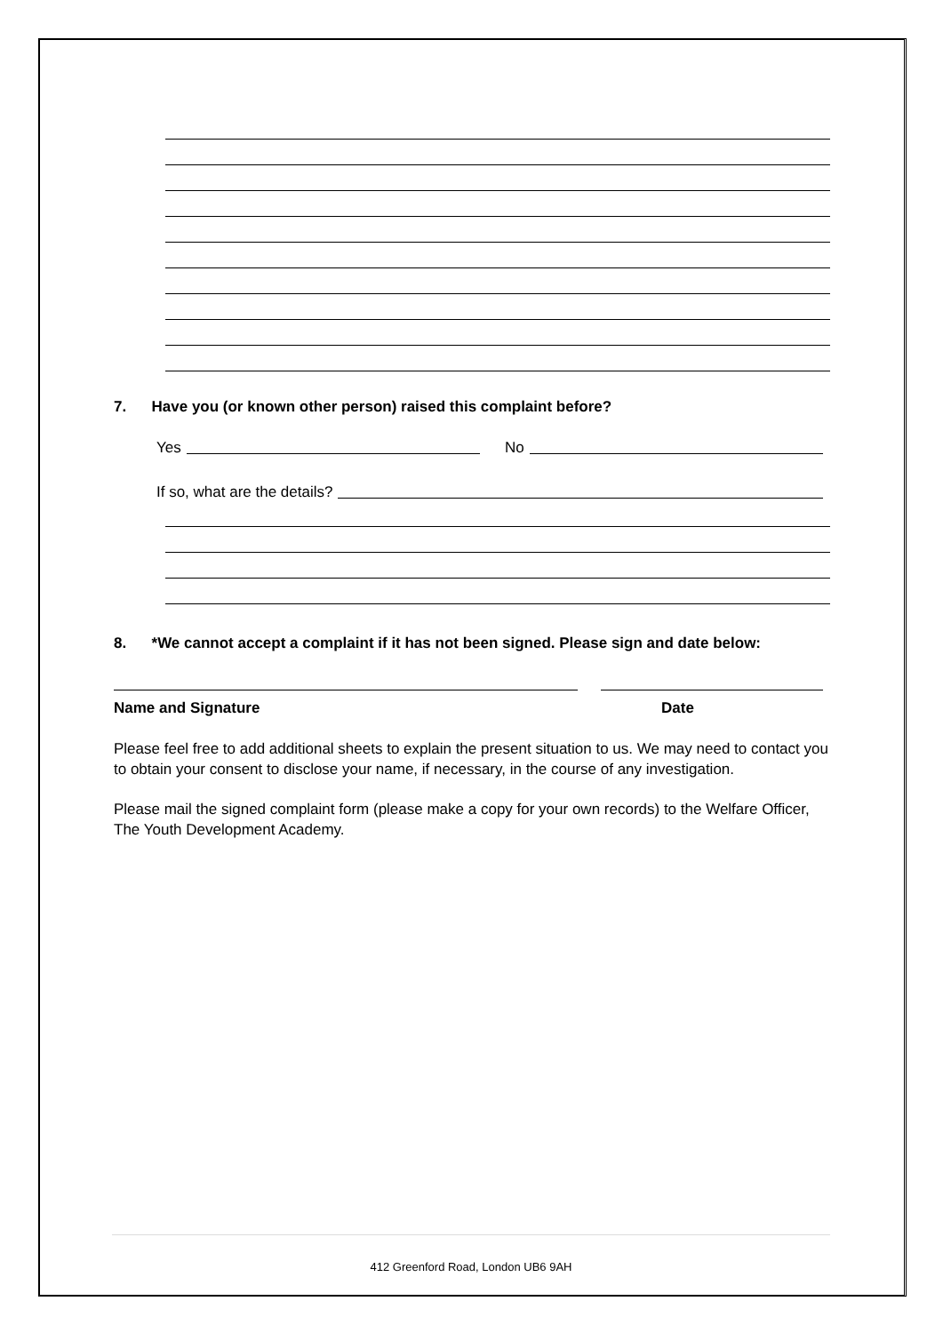7. Have you (or known other person) raised this complaint before?
Yes No
If so, what are the details?
8. *We cannot accept a complaint if it has not been signed. Please sign and date below:
Name and Signature Date
Please feel free to add additional sheets to explain the present situation to us. We may need to contact you to obtain your consent to disclose your name, if necessary, in the course of any investigation.
Please mail the signed complaint form (please make a copy for your own records) to the Welfare Officer, The Youth Development Academy.
412 Greenford Road, London UB6 9AH